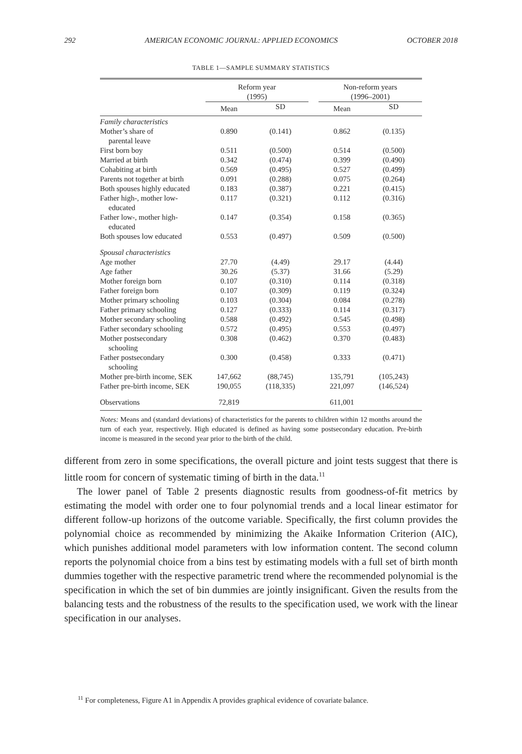292 AMERICAN ECONOMIC JOURNAL: APPLIED ECONOMICS OCTOBER 2018
TABLE 1—SAMPLE SUMMARY STATISTICS
| | Reform year (1995) | | | Non-reform years (1996–2001) | |
| --- | --- | --- | --- | --- | --- |
| | Mean | SD | | Mean | SD |
| Family characteristics | | | | | |
| Mother’s share of parental leave | 0.890 | (0.141) | | 0.862 | (0.135) |
| First born boy | 0.511 | (0.500) | | 0.514 | (0.500) |
| Married at birth | 0.342 | (0.474) | | 0.399 | (0.490) |
| Cohabiting at birth | 0.569 | (0.495) | | 0.527 | (0.499) |
| Parents not together at birth | 0.091 | (0.288) | | 0.075 | (0.264) |
| Both spouses highly educated | 0.183 | (0.387) | | 0.221 | (0.415) |
| Father high-, mother low- educated | 0.117 | (0.321) | | 0.112 | (0.316) |
| Father low-, mother high- educated | 0.147 | (0.354) | | 0.158 | (0.365) |
| Both spouses low educated | 0.553 | (0.497) | | 0.509 | (0.500) |
| Spousal characteristics | | | | | |
| Age mother | 27.70 | (4.49) | | 29.17 | (4.44) |
| Age father | 30.26 | (5.37) | | 31.66 | (5.29) |
| Mother foreign born | 0.107 | (0.310) | | 0.114 | (0.318) |
| Father foreign born | 0.107 | (0.309) | | 0.119 | (0.324) |
| Mother primary schooling | 0.103 | (0.304) | | 0.084 | (0.278) |
| Father primary schooling | 0.127 | (0.333) | | 0.114 | (0.317) |
| Mother secondary schooling | 0.588 | (0.492) | | 0.545 | (0.498) |
| Father secondary schooling | 0.572 | (0.495) | | 0.553 | (0.497) |
| Mother postsecondary schooling | 0.308 | (0.462) | | 0.370 | (0.483) |
| Father postsecondary schooling | 0.300 | (0.458) | | 0.333 | (0.471) |
| Mother pre-birth income, SEK | 147,662 | (88,745) | | 135,791 | (105,243) |
| Father pre-birth income, SEK | 190,055 | (118,335) | | 221,097 | (146,524) |
| Observations | 72,819 | | | 611,001 | |
Notes: Means and (standard deviations) of characteristics for the parents to children within 12 months around the turn of each year, respectively. High educated is defined as having some postsecondary education. Pre-birth income is measured in the second year prior to the birth of the child.
different from zero in some specifications, the overall picture and joint tests suggest that there is little room for concern of systematic timing of birth in the data.<sup>11</sup>
The lower panel of Table 2 presents diagnostic results from goodness-of-fit metrics by estimating the model with order one to four polynomial trends and a local linear estimator for different follow-up horizons of the outcome variable. Specifically, the first column provides the polynomial choice as recommended by minimizing the Akaike Information Criterion (AIC), which punishes additional model parameters with low information content. The second column reports the polynomial choice from a bins test by estimating models with a full set of birth month dummies together with the respective parametric trend where the recommended polynomial is the specification in which the set of bin dummies are jointly insignificant. Given the results from the balancing tests and the robustness of the results to the specification used, we work with the linear specification in our analyses.
<sup>11</sup> For completeness, Figure A1 in Appendix A provides graphical evidence of covariate balance.